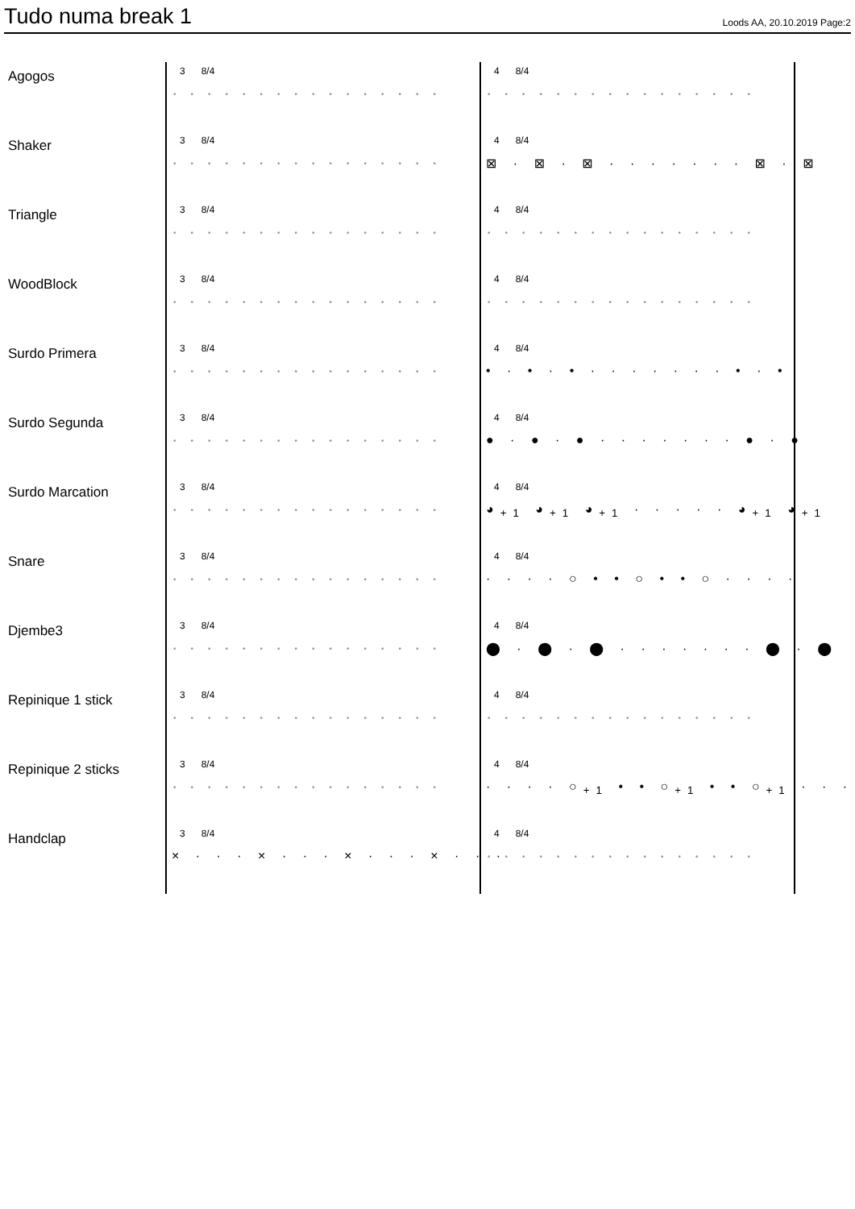Tudo numa break 1
Loods AA, 20.10.2019 Page:2
Agogos
3 8/4
••••••••••••••••
4 8/4
••••••••••••••••
Shaker
3 8/4
••••••••••••••••
4 8/4
⊠ · ⊠ · ⊠ · · · · · · · ⊠ · ⊠
Triangle
3 8/4
••••••••••••••••
4 8/4
••••••••••••••••
WoodBlock
3 8/4
••••••••••••••••
4 8/4
••••••••••••••••
Surdo Primera
3 8/4
••••••••••••••••
4 8/4
• · • · • · · · · · · · • · •
Surdo Segunda
3 8/4
••••••••••••••••
4 8/4
● · ● · ● · · · · · · · ● · ●
Surdo Marcation
3 8/4
••••••••••••••••
4 8/4
◕<sub>+1</sub> ◕<sub>+1</sub> ◕<sub>+1</sub> · · · · · ◕<sub>+1</sub> ◕<sub>+1</sub>
Snare
3 8/4
••••••••••••••••
4 8/4
· · · · ○ • • ○ • • ○ · · · ·
Djembe3
3 8/4
••••••••••••••••
4 8/4
⬤ · ⬤ · ⬤ · · · · · · · ⬤ · ⬤
Repinique 1 stick
3 8/4
••••••••••••••••
4 8/4
••••••••••••••••
Repinique 2 sticks
3 8/4
••••••••••••••••
4 8/4
· · · · ○<sub>+1</sub> • • ○<sub>+1</sub> • • ○<sub>+1</sub> · · ·
Handclap
3 8/4
× · · · × · · · × · · · × · · ·
4 8/4
••••••••••••••••